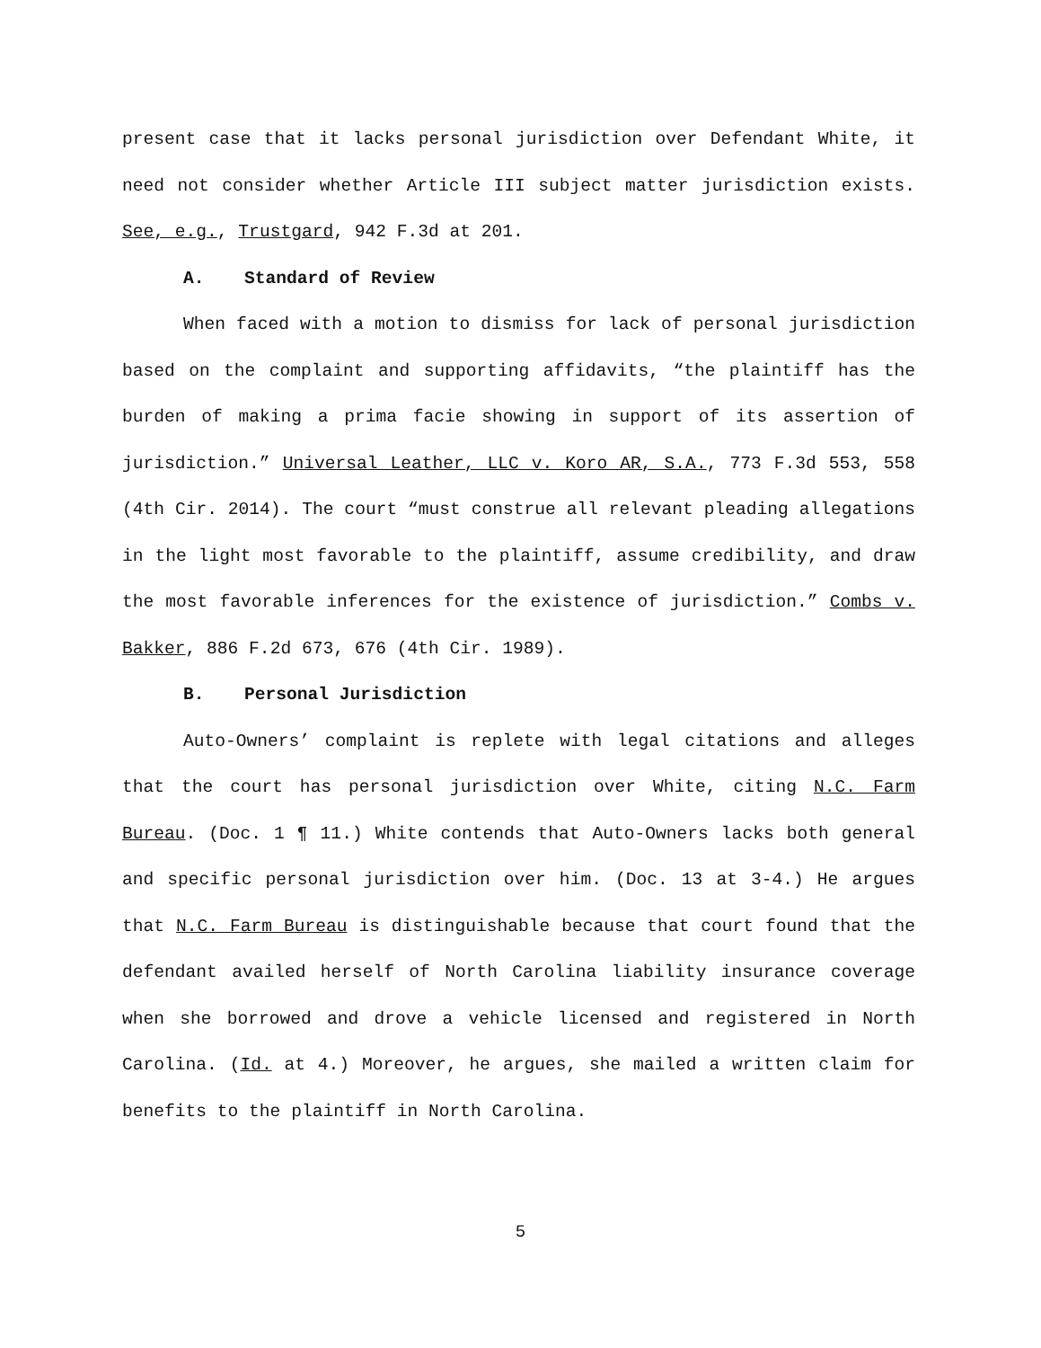present case that it lacks personal jurisdiction over Defendant White, it need not consider whether Article III subject matter jurisdiction exists. See, e.g., Trustgard, 942 F.3d at 201.
A. Standard of Review
When faced with a motion to dismiss for lack of personal jurisdiction based on the complaint and supporting affidavits, “the plaintiff has the burden of making a prima facie showing in support of its assertion of jurisdiction.” Universal Leather, LLC v. Koro AR, S.A., 773 F.3d 553, 558 (4th Cir. 2014). The court “must construe all relevant pleading allegations in the light most favorable to the plaintiff, assume credibility, and draw the most favorable inferences for the existence of jurisdiction.” Combs v. Bakker, 886 F.2d 673, 676 (4th Cir. 1989).
B. Personal Jurisdiction
Auto-Owners’ complaint is replete with legal citations and alleges that the court has personal jurisdiction over White, citing N.C. Farm Bureau. (Doc. 1 ¶ 11.) White contends that Auto-Owners lacks both general and specific personal jurisdiction over him. (Doc. 13 at 3-4.) He argues that N.C. Farm Bureau is distinguishable because that court found that the defendant availed herself of North Carolina liability insurance coverage when she borrowed and drove a vehicle licensed and registered in North Carolina. (Id. at 4.) Moreover, he argues, she mailed a written claim for benefits to the plaintiff in North Carolina.
5